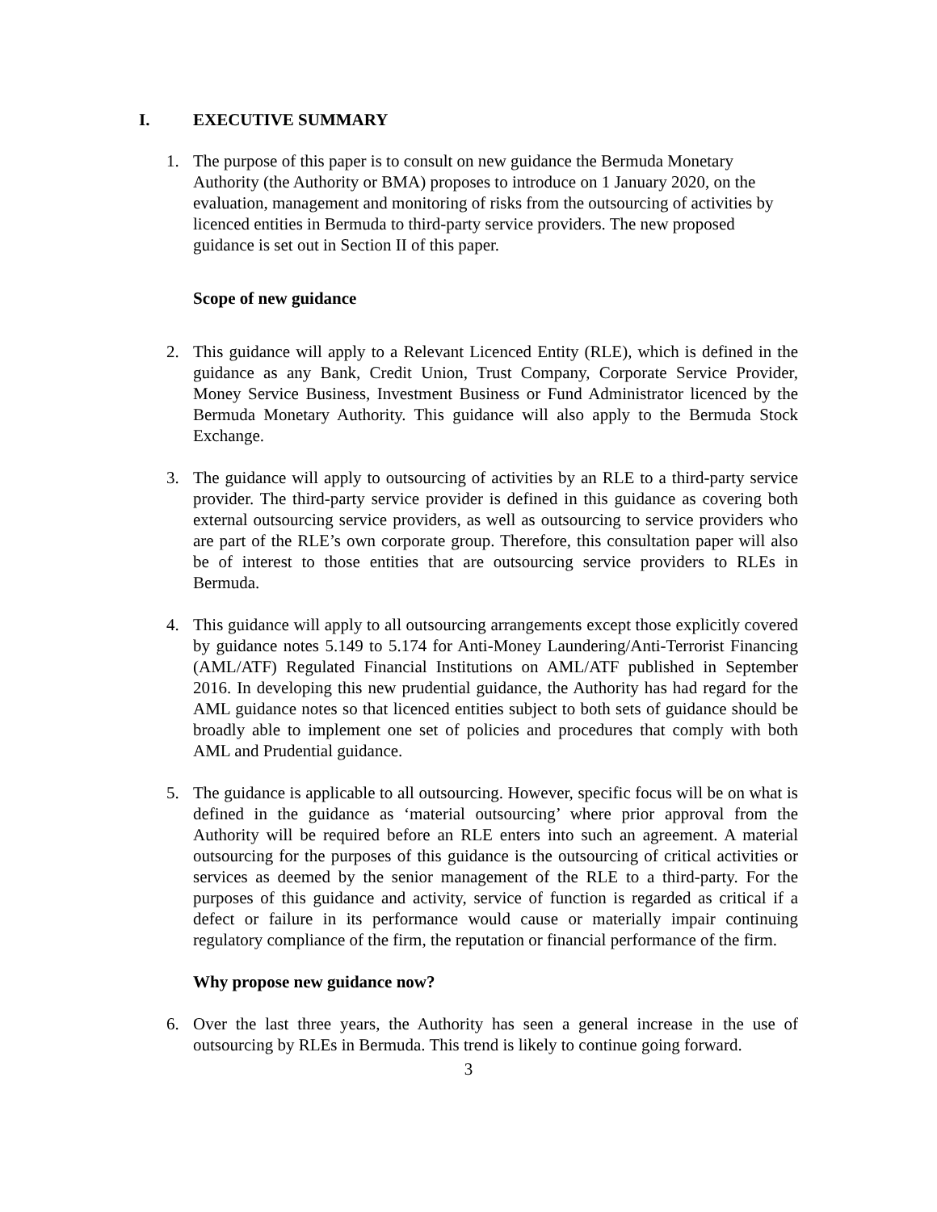I. EXECUTIVE SUMMARY
1. The purpose of this paper is to consult on new guidance the Bermuda Monetary Authority (the Authority or BMA) proposes to introduce on 1 January 2020, on the evaluation, management and monitoring of risks from the outsourcing of activities by licenced entities in Bermuda to third-party service providers. The new proposed guidance is set out in Section II of this paper.
Scope of new guidance
2. This guidance will apply to a Relevant Licenced Entity (RLE), which is defined in the guidance as any Bank, Credit Union, Trust Company, Corporate Service Provider, Money Service Business, Investment Business or Fund Administrator licenced by the Bermuda Monetary Authority. This guidance will also apply to the Bermuda Stock Exchange.
3. The guidance will apply to outsourcing of activities by an RLE to a third-party service provider. The third-party service provider is defined in this guidance as covering both external outsourcing service providers, as well as outsourcing to service providers who are part of the RLE’s own corporate group. Therefore, this consultation paper will also be of interest to those entities that are outsourcing service providers to RLEs in Bermuda.
4. This guidance will apply to all outsourcing arrangements except those explicitly covered by guidance notes 5.149 to 5.174 for Anti-Money Laundering/Anti-Terrorist Financing (AML/ATF) Regulated Financial Institutions on AML/ATF published in September 2016. In developing this new prudential guidance, the Authority has had regard for the AML guidance notes so that licenced entities subject to both sets of guidance should be broadly able to implement one set of policies and procedures that comply with both AML and Prudential guidance.
5. The guidance is applicable to all outsourcing. However, specific focus will be on what is defined in the guidance as ‘material outsourcing’ where prior approval from the Authority will be required before an RLE enters into such an agreement. A material outsourcing for the purposes of this guidance is the outsourcing of critical activities or services as deemed by the senior management of the RLE to a third-party. For the purposes of this guidance and activity, service of function is regarded as critical if a defect or failure in its performance would cause or materially impair continuing regulatory compliance of the firm, the reputation or financial performance of the firm.
Why propose new guidance now?
6. Over the last three years, the Authority has seen a general increase in the use of outsourcing by RLEs in Bermuda. This trend is likely to continue going forward.
3